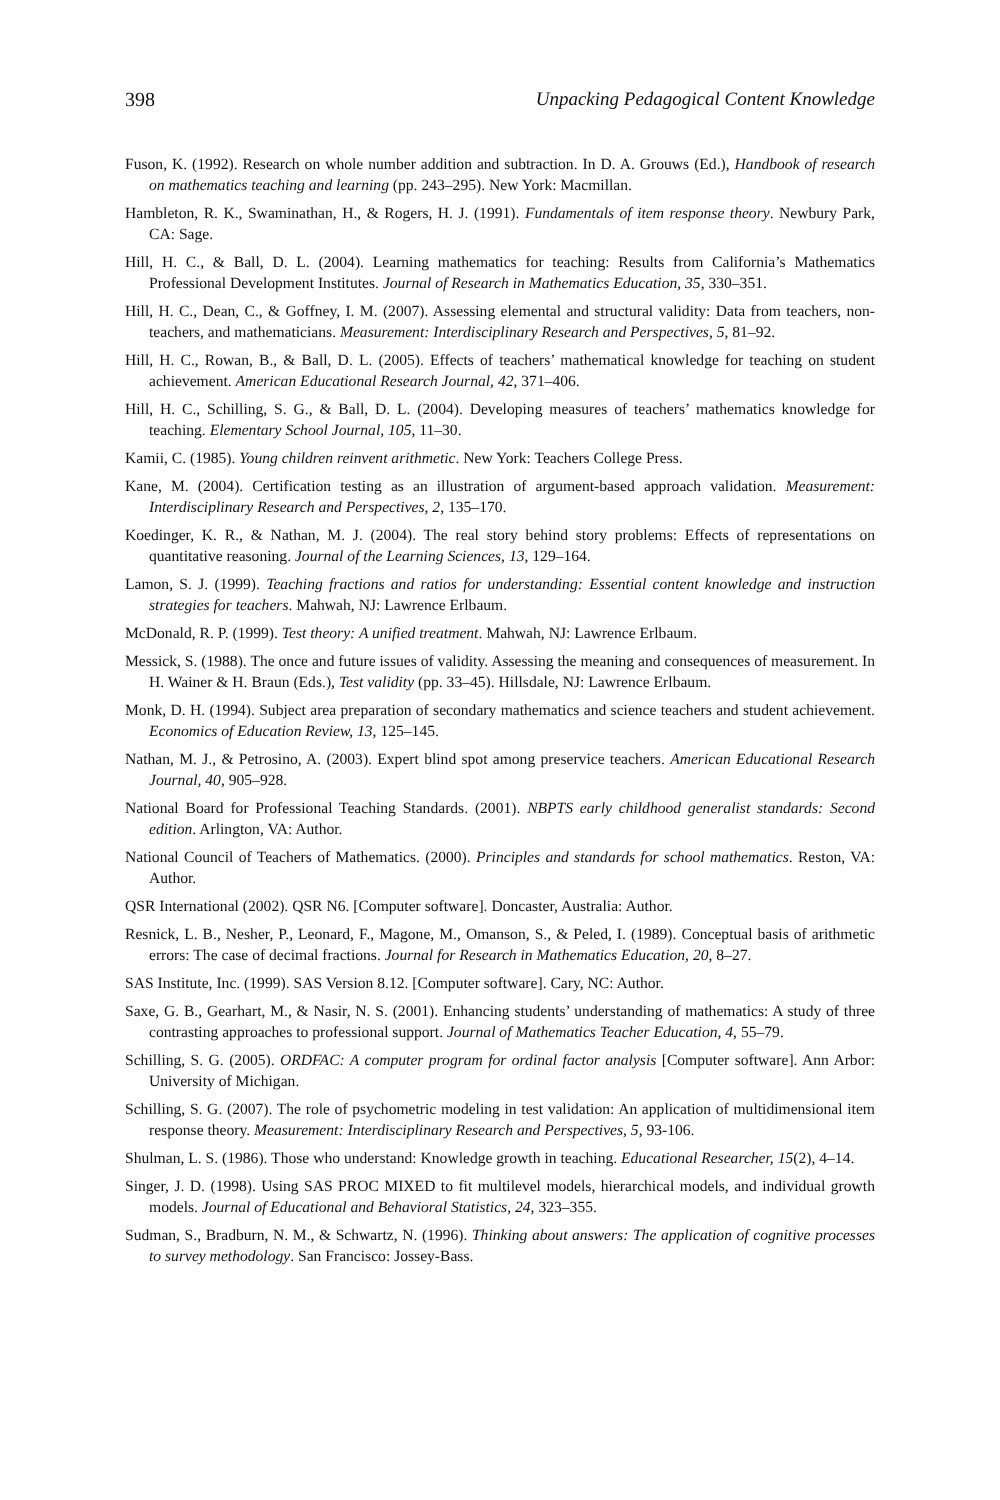398 Unpacking Pedagogical Content Knowledge
Fuson, K. (1992). Research on whole number addition and subtraction. In D. A. Grouws (Ed.), Handbook of research on mathematics teaching and learning (pp. 243–295). New York: Macmillan.
Hambleton, R. K., Swaminathan, H., & Rogers, H. J. (1991). Fundamentals of item response theory. Newbury Park, CA: Sage.
Hill, H. C., & Ball, D. L. (2004). Learning mathematics for teaching: Results from California’s Mathematics Professional Development Institutes. Journal of Research in Mathematics Education, 35, 330–351.
Hill, H. C., Dean, C., & Goffney, I. M. (2007). Assessing elemental and structural validity: Data from teachers, non-teachers, and mathematicians. Measurement: Interdisciplinary Research and Perspectives, 5, 81–92.
Hill, H. C., Rowan, B., & Ball, D. L. (2005). Effects of teachers’ mathematical knowledge for teaching on student achievement. American Educational Research Journal, 42, 371–406.
Hill, H. C., Schilling, S. G., & Ball, D. L. (2004). Developing measures of teachers’ mathematics knowledge for teaching. Elementary School Journal, 105, 11–30.
Kamii, C. (1985). Young children reinvent arithmetic. New York: Teachers College Press.
Kane, M. (2004). Certification testing as an illustration of argument-based approach validation. Measurement: Interdisciplinary Research and Perspectives, 2, 135–170.
Koedinger, K. R., & Nathan, M. J. (2004). The real story behind story problems: Effects of representations on quantitative reasoning. Journal of the Learning Sciences, 13, 129–164.
Lamon, S. J. (1999). Teaching fractions and ratios for understanding: Essential content knowledge and instruction strategies for teachers. Mahwah, NJ: Lawrence Erlbaum.
McDonald, R. P. (1999). Test theory: A unified treatment. Mahwah, NJ: Lawrence Erlbaum.
Messick, S. (1988). The once and future issues of validity. Assessing the meaning and consequences of measurement. In H. Wainer & H. Braun (Eds.), Test validity (pp. 33–45). Hillsdale, NJ: Lawrence Erlbaum.
Monk, D. H. (1994). Subject area preparation of secondary mathematics and science teachers and student achievement. Economics of Education Review, 13, 125–145.
Nathan, M. J., & Petrosino, A. (2003). Expert blind spot among preservice teachers. American Educational Research Journal, 40, 905–928.
National Board for Professional Teaching Standards. (2001). NBPTS early childhood generalist standards: Second edition. Arlington, VA: Author.
National Council of Teachers of Mathematics. (2000). Principles and standards for school mathematics. Reston, VA: Author.
QSR International (2002). QSR N6. [Computer software]. Doncaster, Australia: Author.
Resnick, L. B., Nesher, P., Leonard, F., Magone, M., Omanson, S., & Peled, I. (1989). Conceptual basis of arithmetic errors: The case of decimal fractions. Journal for Research in Mathematics Education, 20, 8–27.
SAS Institute, Inc. (1999). SAS Version 8.12. [Computer software]. Cary, NC: Author.
Saxe, G. B., Gearhart, M., & Nasir, N. S. (2001). Enhancing students’ understanding of mathematics: A study of three contrasting approaches to professional support. Journal of Mathematics Teacher Education, 4, 55–79.
Schilling, S. G. (2005). ORDFAC: A computer program for ordinal factor analysis [Computer software]. Ann Arbor: University of Michigan.
Schilling, S. G. (2007). The role of psychometric modeling in test validation: An application of multidimensional item response theory. Measurement: Interdisciplinary Research and Perspectives, 5, 93-106.
Shulman, L. S. (1986). Those who understand: Knowledge growth in teaching. Educational Researcher, 15(2), 4–14.
Singer, J. D. (1998). Using SAS PROC MIXED to fit multilevel models, hierarchical models, and individual growth models. Journal of Educational and Behavioral Statistics, 24, 323–355.
Sudman, S., Bradburn, N. M., & Schwartz, N. (1996). Thinking about answers: The application of cognitive processes to survey methodology. San Francisco: Jossey-Bass.